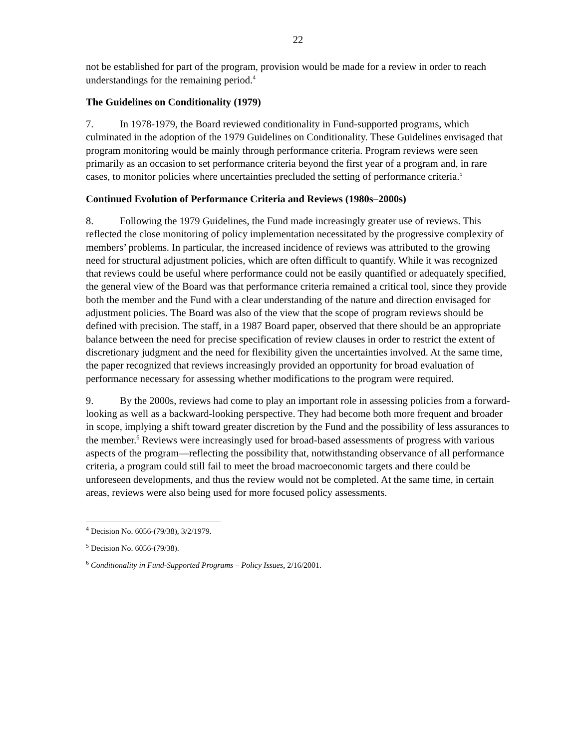22
not be established for part of the program, provision would be made for a review in order to reach understandings for the remaining period.<sup>4</sup>
The Guidelines on Conditionality (1979)
7. In 1978-1979, the Board reviewed conditionality in Fund-supported programs, which culminated in the adoption of the 1979 Guidelines on Conditionality. These Guidelines envisaged that program monitoring would be mainly through performance criteria. Program reviews were seen primarily as an occasion to set performance criteria beyond the first year of a program and, in rare cases, to monitor policies where uncertainties precluded the setting of performance criteria.<sup>5</sup>
Continued Evolution of Performance Criteria and Reviews (1980s–2000s)
8. Following the 1979 Guidelines, the Fund made increasingly greater use of reviews. This reflected the close monitoring of policy implementation necessitated by the progressive complexity of members’ problems. In particular, the increased incidence of reviews was attributed to the growing need for structural adjustment policies, which are often difficult to quantify. While it was recognized that reviews could be useful where performance could not be easily quantified or adequately specified, the general view of the Board was that performance criteria remained a critical tool, since they provide both the member and the Fund with a clear understanding of the nature and direction envisaged for adjustment policies. The Board was also of the view that the scope of program reviews should be defined with precision. The staff, in a 1987 Board paper, observed that there should be an appropriate balance between the need for precise specification of review clauses in order to restrict the extent of discretionary judgment and the need for flexibility given the uncertainties involved. At the same time, the paper recognized that reviews increasingly provided an opportunity for broad evaluation of performance necessary for assessing whether modifications to the program were required.
9. By the 2000s, reviews had come to play an important role in assessing policies from a forward-looking as well as a backward-looking perspective. They had become both more frequent and broader in scope, implying a shift toward greater discretion by the Fund and the possibility of less assurances to the member.<sup>6</sup> Reviews were increasingly used for broad-based assessments of progress with various aspects of the program—reflecting the possibility that, notwithstanding observance of all performance criteria, a program could still fail to meet the broad macroeconomic targets and there could be unforeseen developments, and thus the review would not be completed. At the same time, in certain areas, reviews were also being used for more focused policy assessments.
<sup>4</sup> Decision No. 6056-(79/38), 3/2/1979.
<sup>5</sup> Decision No. 6056-(79/38).
<sup>6</sup> Conditionality in Fund-Supported Programs – Policy Issues, 2/16/2001.